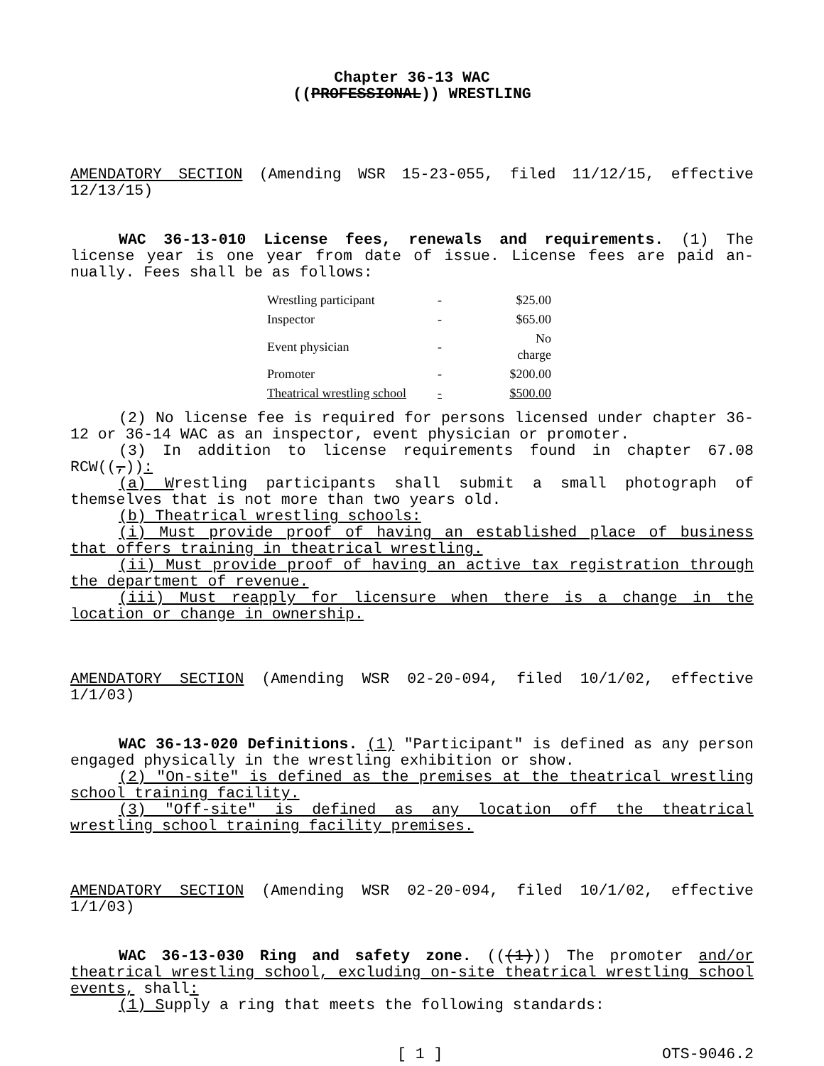Chapter 36-13 WAC
((PROFESSIONAL)) WRESTLING
AMENDATORY SECTION (Amending WSR 15-23-055, filed 11/12/15, effective 12/13/15)
WAC 36-13-010 License fees, renewals and requirements. (1) The license year is one year from date of issue. License fees are paid an­nually. Fees shall be as follows:
| Wrestling participant | - | $25.00 |
| Inspector | - | $65.00 |
| Event physician | - | No charge |
| Promoter | - | $200.00 |
| Theatrical wrestling school | - | $500.00 |
(2) No license fee is required for persons licensed under chapter 36-12 or 36-14 WAC as an inspector, event physician or promoter.
(3) In addition to license requirements found in chapter 67.08 RCW((,)):
(a) Wrestling participants shall submit a small photograph of themselves that is not more than two years old.
(b) Theatrical wrestling schools:
(i) Must provide proof of having an established place of business that offers training in theatrical wrestling.
(ii) Must provide proof of having an active tax registration through the department of revenue.
(iii) Must reapply for licensure when there is a change in the location or change in ownership.
AMENDATORY SECTION (Amending WSR 02-20-094, filed 10/1/02, effective 1/1/03)
WAC 36-13-020 Definitions. (1) "Participant" is defined as any person engaged physically in the wrestling exhibition or show.
(2) "On-site" is defined as the premises at the theatrical wres­tling school training facility.
(3) "Off-site" is defined as any location off the theatrical wrestling school training facility premises.
AMENDATORY SECTION (Amending WSR 02-20-094, filed 10/1/02, effective 1/1/03)
WAC 36-13-030 Ring and safety zone. (((1))) The promoter and/or theatrical wrestling school, excluding on-site theatrical wrestling school events, shall:
(1) Supply a ring that meets the following standards:
[ 1 ] OTS-9046.2